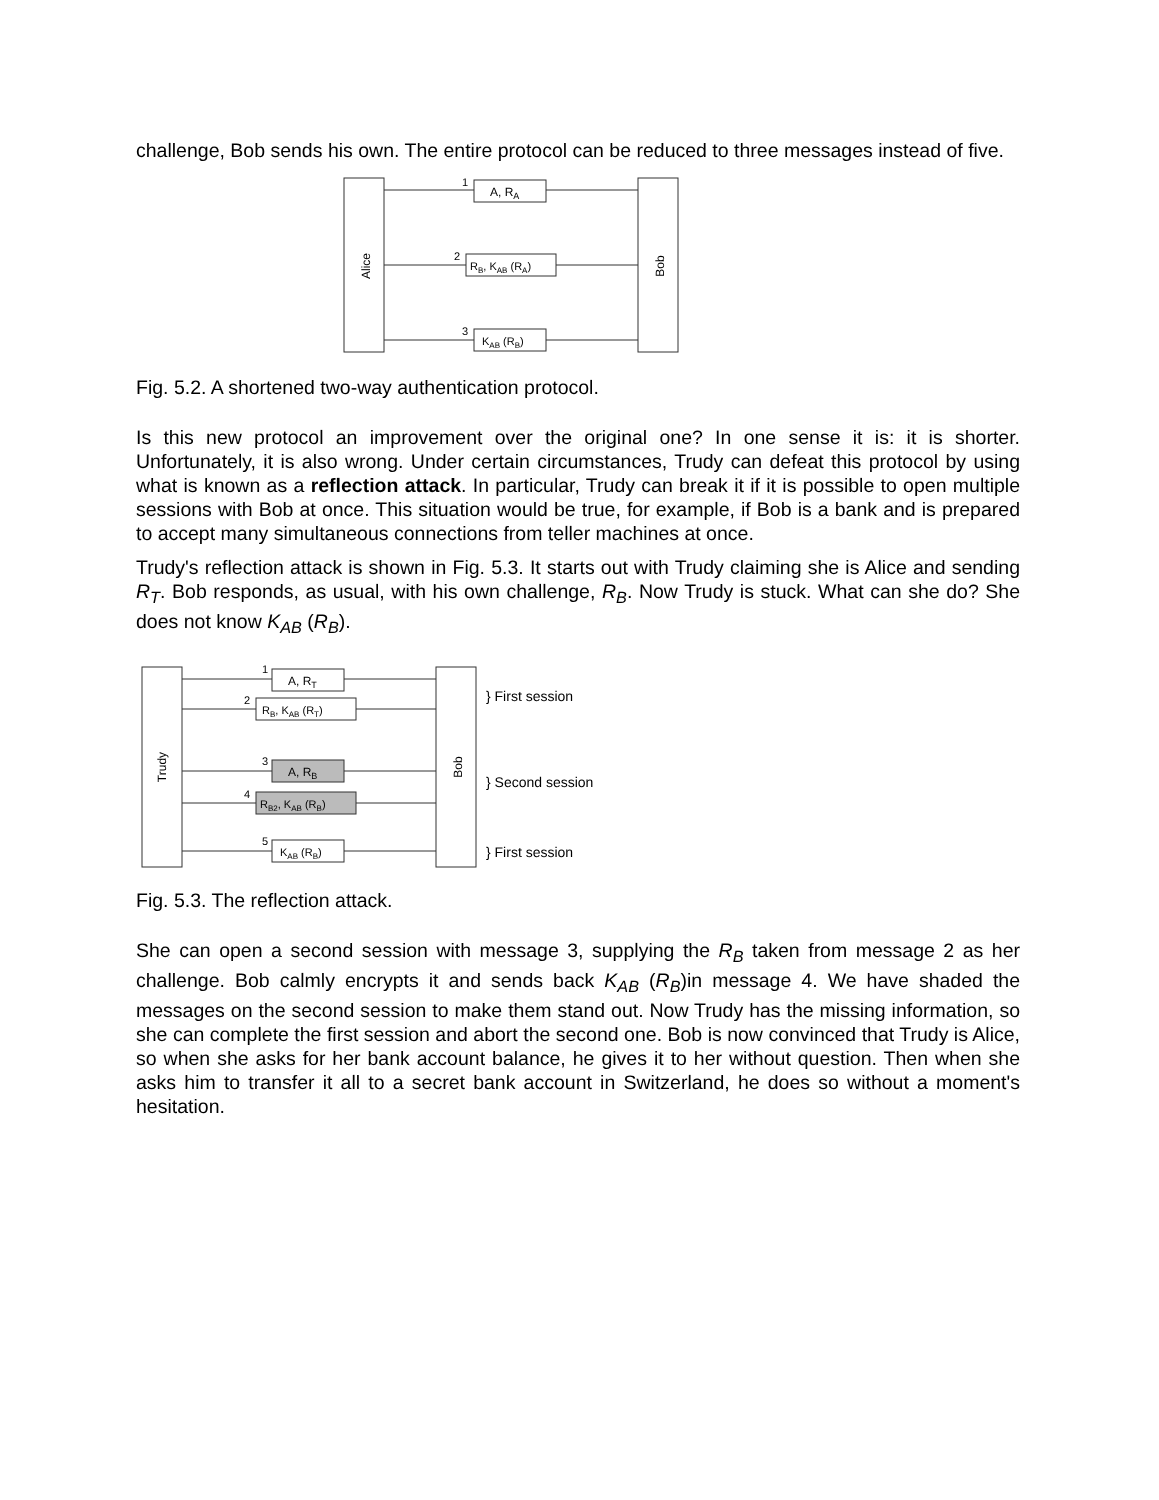challenge, Bob sends his own. The entire protocol can be reduced to three messages instead of five.
Alice
Bob
A, RA
1
RB, KAB (RA)
2
KAB (RB)
3
Fig. 5.2. A shortened two-way authentication protocol.
Is this new protocol an improvement over the original one? In one sense it is: it is shorter. Unfortunately, it is also wrong. Under certain circumstances, Trudy can defeat this protocol by using what is known as a reflection attack. In particular, Trudy can break it if it is possible to open multiple sessions with Bob at once. This situation would be true, for example, if Bob is a bank and is prepared to accept many simultaneous connections from teller machines at once.
Trudy's reflection attack is shown in Fig. 5.3. It starts out with Trudy claiming she is Alice and sending R<sub>T</sub>. Bob responds, as usual, with his own challenge, R<sub>B</sub>. Now Trudy is stuck. What can she do? She does not know K<sub>AB</sub> (R<sub>B</sub>).
Trudy
Bob
A, RT
1
RB, KAB (RT)
2
A, RB
3
RB2, KAB (RB)
4
KAB (RB)
5
} First session
} Second session
} First session
Fig. 5.3. The reflection attack.
She can open a second session with message 3, supplying the R<sub>B</sub> taken from message 2 as her challenge. Bob calmly encrypts it and sends back K<sub>AB</sub> (R<sub>B</sub>)in message 4. We have shaded the messages on the second session to make them stand out. Now Trudy has the missing information, so she can complete the first session and abort the second one. Bob is now convinced that Trudy is Alice, so when she asks for her bank account balance, he gives it to her without question. Then when she asks him to transfer it all to a secret bank account in Switzerland, he does so without a moment's hesitation.